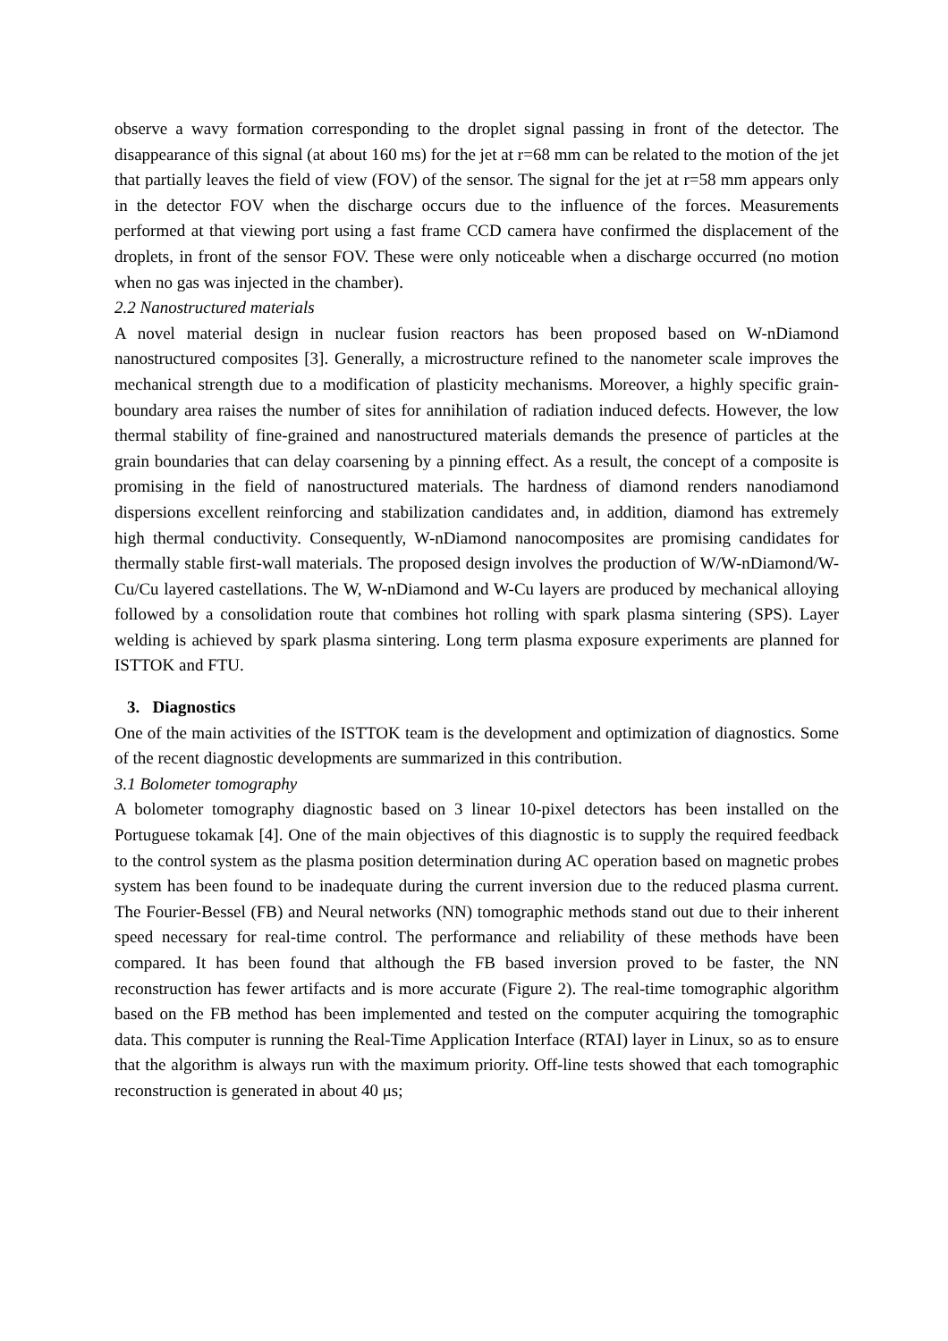observe a wavy formation corresponding to the droplet signal passing in front of the detector. The disappearance of this signal (at about 160 ms) for the jet at r=68 mm can be related to the motion of the jet that partially leaves the field of view (FOV) of the sensor. The signal for the jet at r=58 mm appears only in the detector FOV when the discharge occurs due to the influence of the forces. Measurements performed at that viewing port using a fast frame CCD camera have confirmed the displacement of the droplets, in front of the sensor FOV. These were only noticeable when a discharge occurred (no motion when no gas was injected in the chamber).
2.2 Nanostructured materials
A novel material design in nuclear fusion reactors has been proposed based on W-nDiamond nanostructured composites [3]. Generally, a microstructure refined to the nanometer scale improves the mechanical strength due to a modification of plasticity mechanisms. Moreover, a highly specific grain-boundary area raises the number of sites for annihilation of radiation induced defects. However, the low thermal stability of fine-grained and nanostructured materials demands the presence of particles at the grain boundaries that can delay coarsening by a pinning effect. As a result, the concept of a composite is promising in the field of nanostructured materials. The hardness of diamond renders nanodiamond dispersions excellent reinforcing and stabilization candidates and, in addition, diamond has extremely high thermal conductivity. Consequently, W-nDiamond nanocomposites are promising candidates for thermally stable first-wall materials. The proposed design involves the production of W/W-nDiamond/W-Cu/Cu layered castellations. The W, W-nDiamond and W-Cu layers are produced by mechanical alloying followed by a consolidation route that combines hot rolling with spark plasma sintering (SPS). Layer welding is achieved by spark plasma sintering. Long term plasma exposure experiments are planned for ISTTOK and FTU.
3. Diagnostics
One of the main activities of the ISTTOK team is the development and optimization of diagnostics. Some of the recent diagnostic developments are summarized in this contribution.
3.1 Bolometer tomography
A bolometer tomography diagnostic based on 3 linear 10-pixel detectors has been installed on the Portuguese tokamak [4]. One of the main objectives of this diagnostic is to supply the required feedback to the control system as the plasma position determination during AC operation based on magnetic probes system has been found to be inadequate during the current inversion due to the reduced plasma current. The Fourier-Bessel (FB) and Neural networks (NN) tomographic methods stand out due to their inherent speed necessary for real-time control. The performance and reliability of these methods have been compared. It has been found that although the FB based inversion proved to be faster, the NN reconstruction has fewer artifacts and is more accurate (Figure 2). The real-time tomographic algorithm based on the FB method has been implemented and tested on the computer acquiring the tomographic data. This computer is running the Real-Time Application Interface (RTAI) layer in Linux, so as to ensure that the algorithm is always run with the maximum priority. Off-line tests showed that each tomographic reconstruction is generated in about 40 μs;